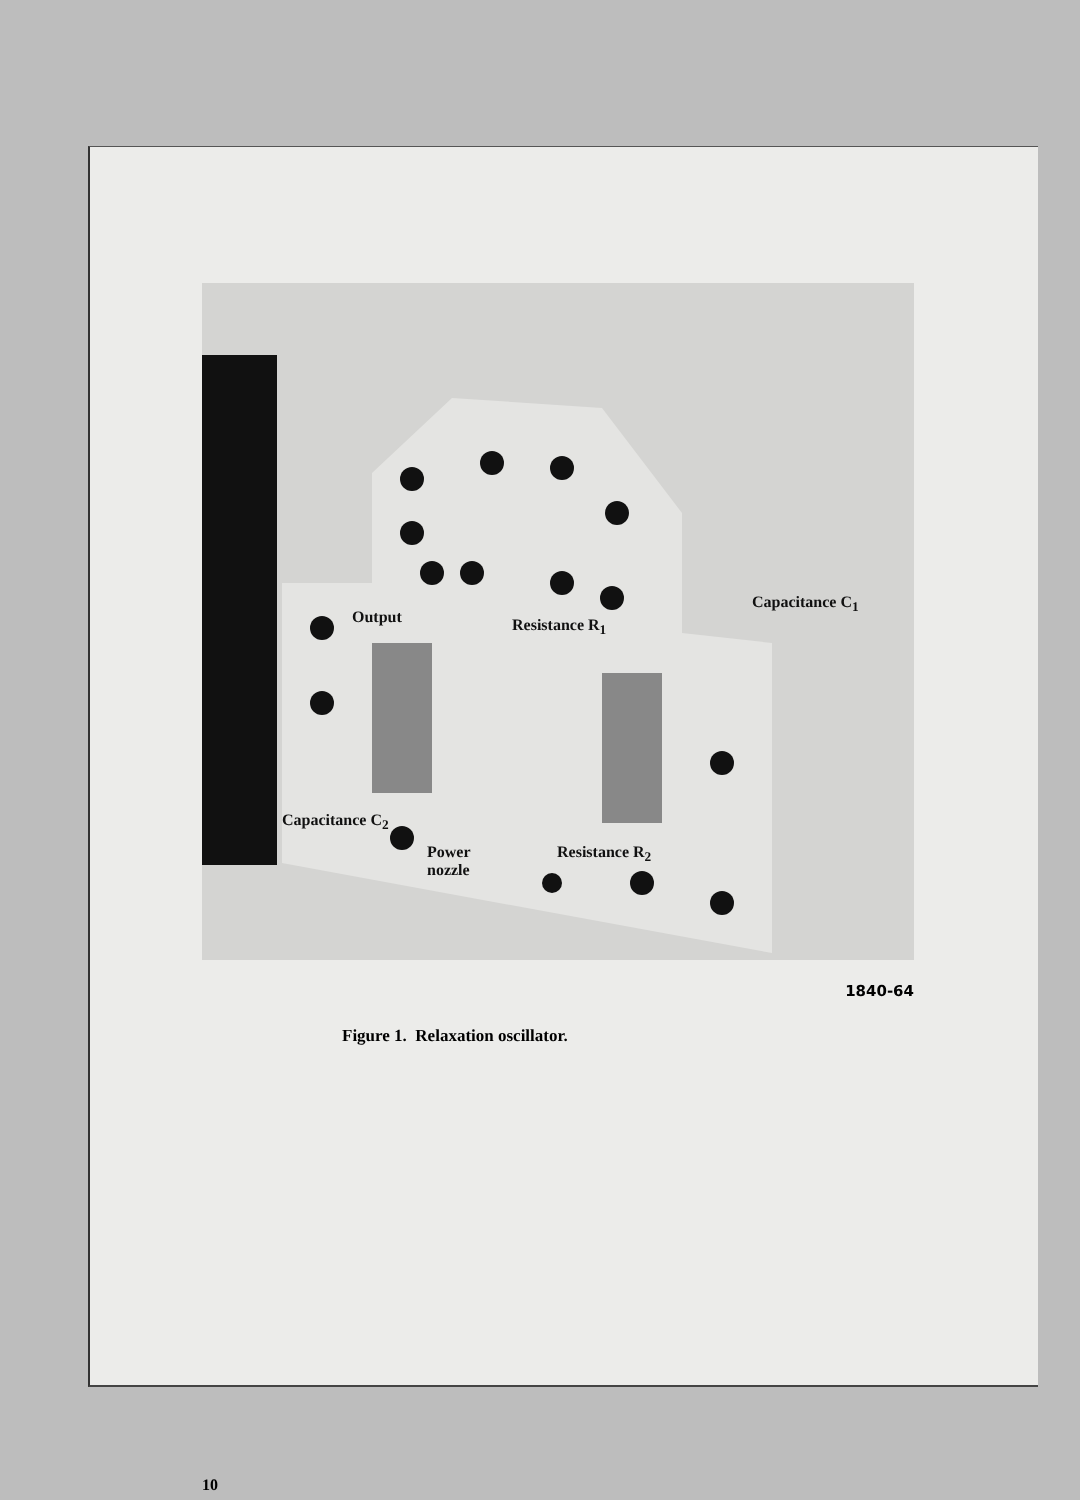Output Resistance R<sub>1</sub>
Capacitance C<sub>1</sub>
Capacitance C<sub>2</sub>
Power
nozzle
Resistance R<sub>2</sub>
1840-64
Figure 1. Relaxation oscillator.
10